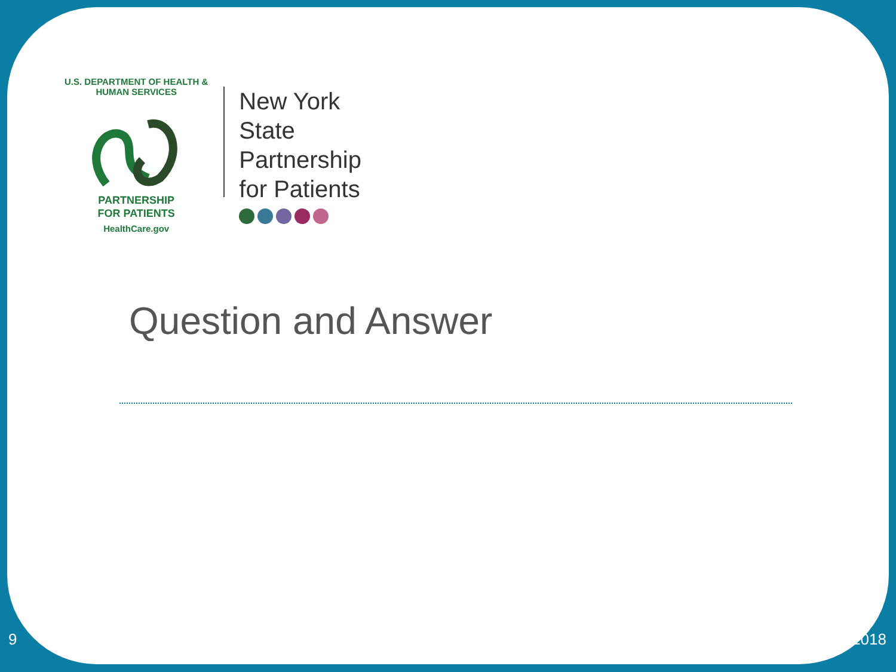U.S. DEPARTMENT OF HEALTH & HUMAN SERVICES
PARTNERSHIP
FOR PATIENTS
HealthCare.gov
New York State
Partnership
for Patients
Question and Answer
9 2018